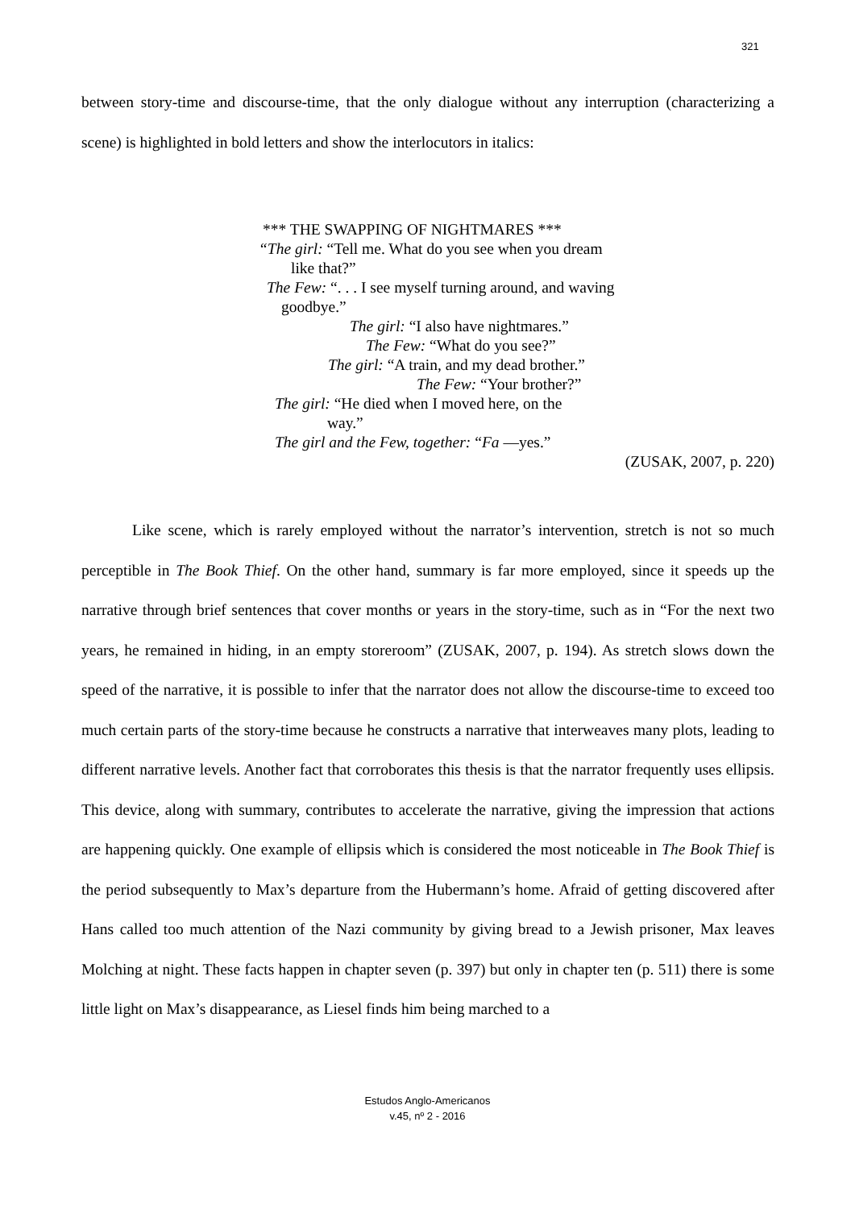321
between story-time and discourse-time, that the only dialogue without any interruption (characterizing a scene) is highlighted in bold letters and show the interlocutors in italics:
*** THE SWAPPING OF NIGHTMARES ***
“The girl: “Tell me. What do you see when you dream
like that?”
The Few: “. . . I see myself turning around, and waving
goodbye.”
The girl: “I also have nightmares.”
The Few: “What do you see?”
The girl: “A train, and my dead brother.”
The Few: “Your brother?”
The girl: “He died when I moved here, on the
way.”
The girl and the Few, together: “Fa —yes.”
(ZUSAK, 2007, p. 220)
Like scene, which is rarely employed without the narrator’s intervention, stretch is not so much perceptible in The Book Thief. On the other hand, summary is far more employed, since it speeds up the narrative through brief sentences that cover months or years in the story-time, such as in “For the next two years, he remained in hiding, in an empty storeroom” (ZUSAK, 2007, p. 194). As stretch slows down the speed of the narrative, it is possible to infer that the narrator does not allow the discourse-time to exceed too much certain parts of the story-time because he constructs a narrative that interweaves many plots, leading to different narrative levels. Another fact that corroborates this thesis is that the narrator frequently uses ellipsis. This device, along with summary, contributes to accelerate the narrative, giving the impression that actions are happening quickly. One example of ellipsis which is considered the most noticeable in The Book Thief is the period subsequently to Max’s departure from the Hubermann’s home. Afraid of getting discovered after Hans called too much attention of the Nazi community by giving bread to a Jewish prisoner, Max leaves Molching at night. These facts happen in chapter seven (p. 397) but only in chapter ten (p. 511) there is some little light on Max’s disappearance, as Liesel finds him being marched to a
Estudos Anglo-Americanos
v.45, nº 2 - 2016